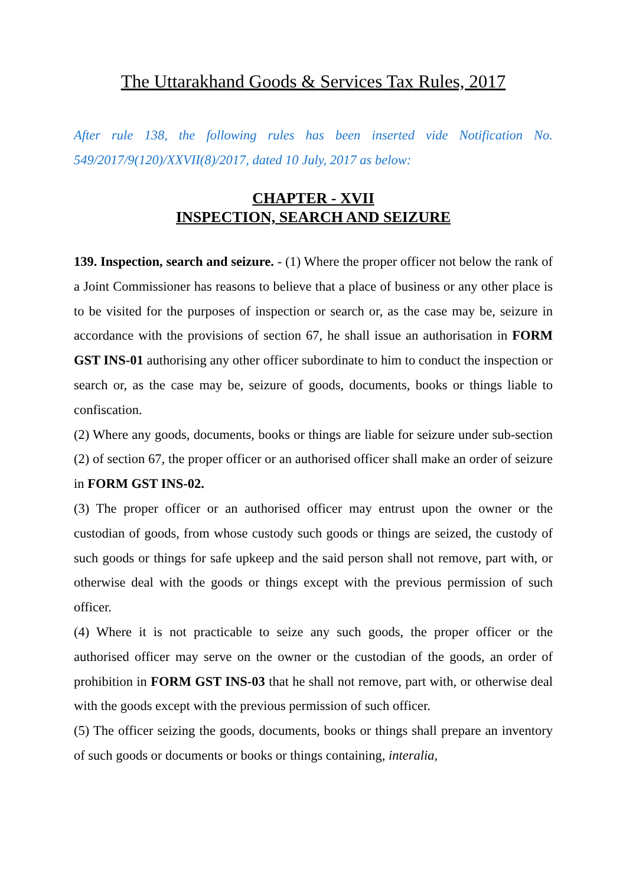The Uttarakhand Goods & Services Tax Rules, 2017
After rule 138, the following rules has been inserted vide Notification No. 549/2017/9(120)/XXVII(8)/2017, dated 10 July, 2017 as below:
CHAPTER - XVII
INSPECTION, SEARCH AND SEIZURE
139. Inspection, search and seizure. - (1) Where the proper officer not below the rank of a Joint Commissioner has reasons to believe that a place of business or any other place is to be visited for the purposes of inspection or search or, as the case may be, seizure in accordance with the provisions of section 67, he shall issue an authorisation in FORM GST INS-01 authorising any other officer subordinate to him to conduct the inspection or search or, as the case may be, seizure of goods, documents, books or things liable to confiscation.
(2) Where any goods, documents, books or things are liable for seizure under sub-section (2) of section 67, the proper officer or an authorised officer shall make an order of seizure in FORM GST INS-02.
(3) The proper officer or an authorised officer may entrust upon the owner or the custodian of goods, from whose custody such goods or things are seized, the custody of such goods or things for safe upkeep and the said person shall not remove, part with, or otherwise deal with the goods or things except with the previous permission of such officer.
(4) Where it is not practicable to seize any such goods, the proper officer or the authorised officer may serve on the owner or the custodian of the goods, an order of prohibition in FORM GST INS-03 that he shall not remove, part with, or otherwise deal with the goods except with the previous permission of such officer.
(5) The officer seizing the goods, documents, books or things shall prepare an inventory of such goods or documents or books or things containing, interalia,